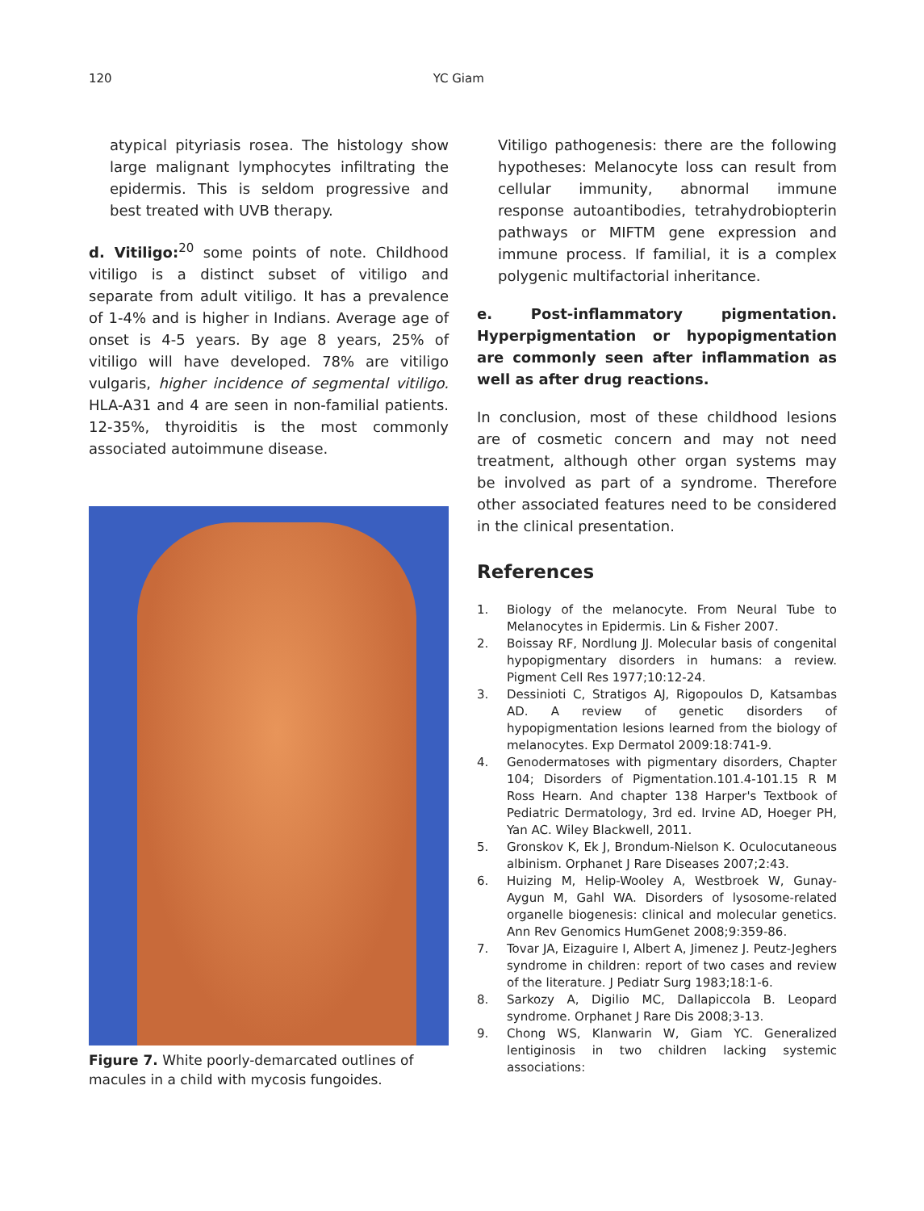120 YC Giam
atypical pityriasis rosea. The histology show large malignant lymphocytes infiltrating the epidermis. This is seldom progressive and best treated with UVB therapy.
d. Vitiligo:<sup>20</sup> some points of note. Childhood vitiligo is a distinct subset of vitiligo and separate from adult vitiligo. It has a prevalence of 1-4% and is higher in Indians. Average age of onset is 4-5 years. By age 8 years, 25% of vitiligo will have developed. 78% are vitiligo vulgaris, higher incidence of segmental vitiligo. HLA-A31 and 4 are seen in non-familial patients. 12-35%, thyroiditis is the most commonly associated autoimmune disease.
Figure 7. White poorly-demarcated outlines of macules in a child with mycosis fungoides.
Vitiligo pathogenesis: there are the following hypotheses: Melanocyte loss can result from cellular immunity, abnormal immune response autoantibodies, tetrahydrobiopterin pathways or MIFTM gene expression and immune process. If familial, it is a complex polygenic multifactorial inheritance.
e. Post-inflammatory pigmentation. Hyperpigmentation or hypopigmentation are commonly seen after inflammation as well as after drug reactions.
In conclusion, most of these childhood lesions are of cosmetic concern and may not need treatment, although other organ systems may be involved as part of a syndrome. Therefore other associated features need to be considered in the clinical presentation.
References
1. Biology of the melanocyte. From Neural Tube to Melanocytes in Epidermis. Lin & Fisher 2007.
2. Boissay RF, Nordlung JJ. Molecular basis of congenital hypopigmentary disorders in humans: a review. Pigment Cell Res 1977;10:12-24.
3. Dessinioti C, Stratigos AJ, Rigopoulos D, Katsambas AD. A review of genetic disorders of hypopigmentation lesions learned from the biology of melanocytes. Exp Dermatol 2009:18:741-9.
4. Genodermatoses with pigmentary disorders, Chapter 104; Disorders of Pigmentation.101.4-101.15 R M Ross Hearn. And chapter 138 Harper's Textbook of Pediatric Dermatology, 3rd ed. Irvine AD, Hoeger PH, Yan AC. Wiley Blackwell, 2011.
5. Gronskov K, Ek J, Brondum-Nielson K. Oculocutaneous albinism. Orphanet J Rare Diseases 2007;2:43.
6. Huizing M, Helip-Wooley A, Westbroek W, Gunay-Aygun M, Gahl WA. Disorders of lysosome-related organelle biogenesis: clinical and molecular genetics. Ann Rev Genomics HumGenet 2008;9:359-86.
7. Tovar JA, Eizaguire I, Albert A, Jimenez J. Peutz-Jeghers syndrome in children: report of two cases and review of the literature. J Pediatr Surg 1983;18:1-6.
8. Sarkozy A, Digilio MC, Dallapiccola B. Leopard syndrome. Orphanet J Rare Dis 2008;3-13.
9. Chong WS, Klanwarin W, Giam YC. Generalized lentiginosis in two children lacking systemic associations: